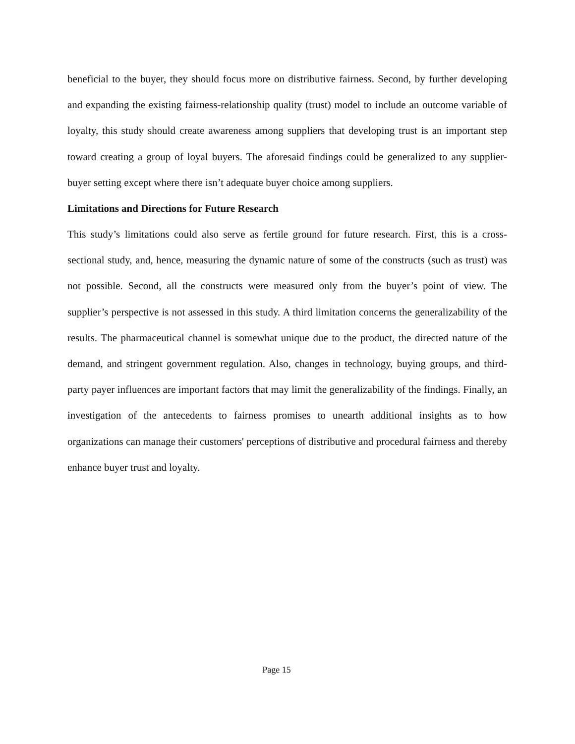beneficial to the buyer, they should focus more on distributive fairness. Second, by further developing and expanding the existing fairness-relationship quality (trust) model to include an outcome variable of loyalty, this study should create awareness among suppliers that developing trust is an important step toward creating a group of loyal buyers. The aforesaid findings could be generalized to any supplier-buyer setting except where there isn’t adequate buyer choice among suppliers.
Limitations and Directions for Future Research
This study’s limitations could also serve as fertile ground for future research. First, this is a cross-sectional study, and, hence, measuring the dynamic nature of some of the constructs (such as trust) was not possible. Second, all the constructs were measured only from the buyer’s point of view. The supplier’s perspective is not assessed in this study. A third limitation concerns the generalizability of the results. The pharmaceutical channel is somewhat unique due to the product, the directed nature of the demand, and stringent government regulation. Also, changes in technology, buying groups, and third-party payer influences are important factors that may limit the generalizability of the findings. Finally, an investigation of the antecedents to fairness promises to unearth additional insights as to how organizations can manage their customers' perceptions of distributive and procedural fairness and thereby enhance buyer trust and loyalty.
Page 15